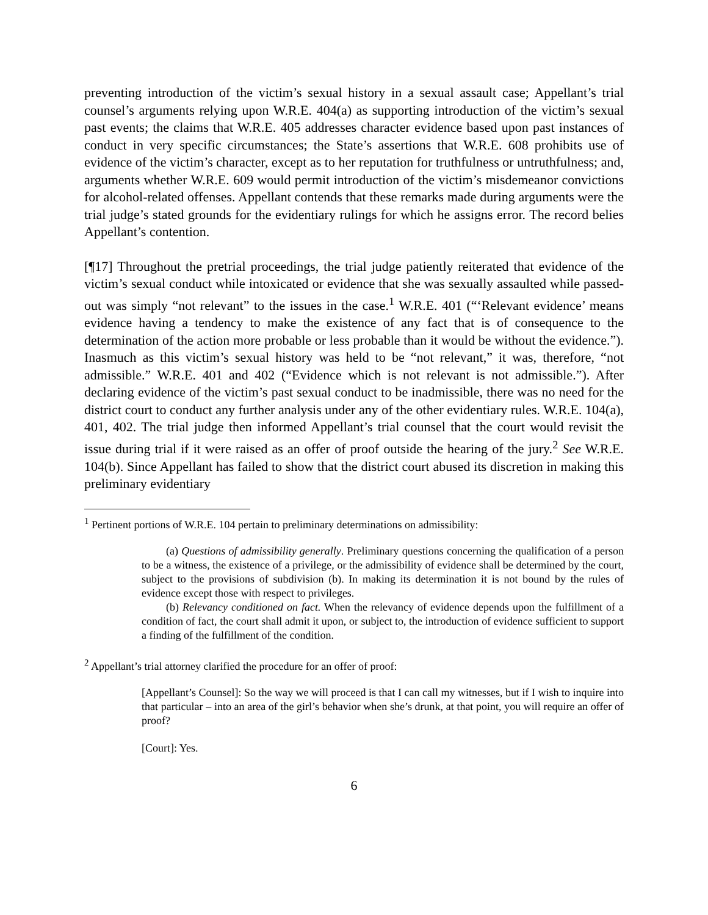preventing introduction of the victim’s sexual history in a sexual assault case; Appellant’s trial counsel’s arguments relying upon W.R.E. 404(a) as supporting introduction of the victim’s sexual past events; the claims that W.R.E. 405 addresses character evidence based upon past instances of conduct in very specific circumstances; the State’s assertions that W.R.E. 608 prohibits use of evidence of the victim’s character, except as to her reputation for truthfulness or untruthfulness; and, arguments whether W.R.E. 609 would permit introduction of the victim’s misdemeanor convictions for alcohol-related offenses. Appellant contends that these remarks made during arguments were the trial judge’s stated grounds for the evidentiary rulings for which he assigns error. The record belies Appellant’s contention.
[¶17] Throughout the pretrial proceedings, the trial judge patiently reiterated that evidence of the victim’s sexual conduct while intoxicated or evidence that she was sexually assaulted while passed-out was simply “not relevant” to the issues in the case.<sup>1</sup> W.R.E. 401 (“‘Relevant evidence’ means evidence having a tendency to make the existence of any fact that is of consequence to the determination of the action more probable or less probable than it would be without the evidence.”). Inasmuch as this victim’s sexual history was held to be “not relevant,” it was, therefore, “not admissible.” W.R.E. 401 and 402 (“Evidence which is not relevant is not admissible.”). After declaring evidence of the victim’s past sexual conduct to be inadmissible, there was no need for the district court to conduct any further analysis under any of the other evidentiary rules. W.R.E. 104(a), 401, 402. The trial judge then informed Appellant’s trial counsel that the court would revisit the issue during trial if it were raised as an offer of proof outside the hearing of the jury.<sup>2</sup> See W.R.E. 104(b). Since Appellant has failed to show that the district court abused its discretion in making this preliminary evidentiary
<sup>1</sup> Pertinent portions of W.R.E. 104 pertain to preliminary determinations on admissibility:
(a) Questions of admissibility generally. Preliminary questions concerning the qualification of a person to be a witness, the existence of a privilege, or the admissibility of evidence shall be determined by the court, subject to the provisions of subdivision (b). In making its determination it is not bound by the rules of evidence except those with respect to privileges.
(b) Relevancy conditioned on fact. When the relevancy of evidence depends upon the fulfillment of a condition of fact, the court shall admit it upon, or subject to, the introduction of evidence sufficient to support a finding of the fulfillment of the condition.
<sup>2</sup> Appellant’s trial attorney clarified the procedure for an offer of proof:
[Appellant’s Counsel]: So the way we will proceed is that I can call my witnesses, but if I wish to inquire into that particular – into an area of the girl’s behavior when she’s drunk, at that point, you will require an offer of proof?
[Court]: Yes.
6